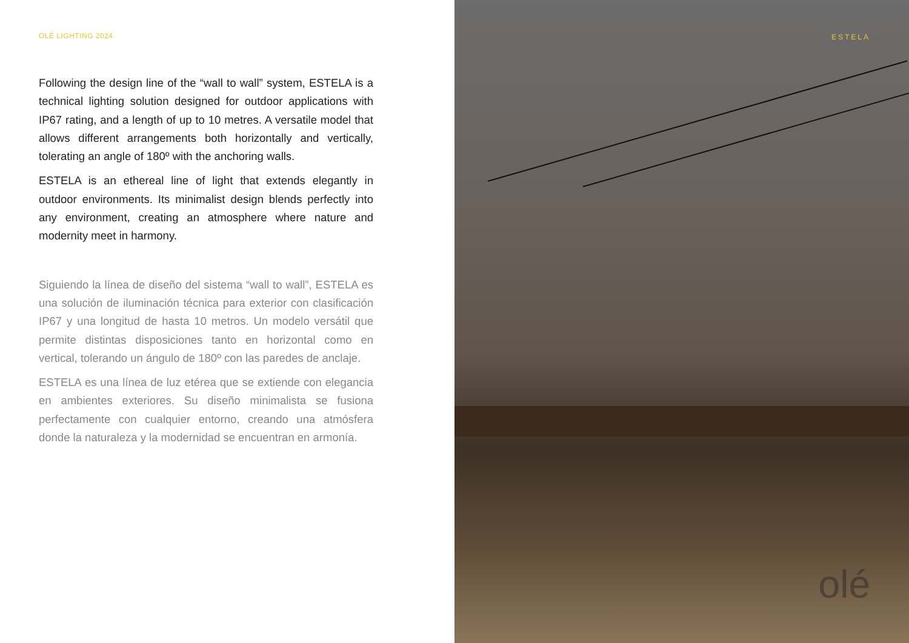OLÉ LIGHTING 2024
Following the design line of the “wall to wall” system, ESTELA is a technical lighting solution designed for outdoor applications with IP67 rating, and a length of up to 10 metres. A versatile model that allows different arrangements both horizontally and vertically, tolerating an angle of 180º with the anchoring walls.
ESTELA is an ethereal line of light that extends elegantly in outdoor environments. Its minimalist design blends perfectly into any environment, creating an atmosphere where nature and modernity meet in harmony.
Siguiendo la línea de diseño del sistema “wall to wall”, ESTELA es una solución de iluminación técnica para exterior con clasificación IP67 y una longitud de hasta 10 metros. Un modelo versátil que permite distintas disposiciones tanto en horizontal como en vertical, tolerando un ángulo de 180º con las paredes de anclaje.
ESTELA es una línea de luz etérea que se extiende con elegancia en ambientes exteriores. Su diseño minimalista se fusiona perfectamente con cualquier entorno, creando una atmósfera donde la naturaleza y la modernidad se encuentran en armonía.
ESTELA
olé